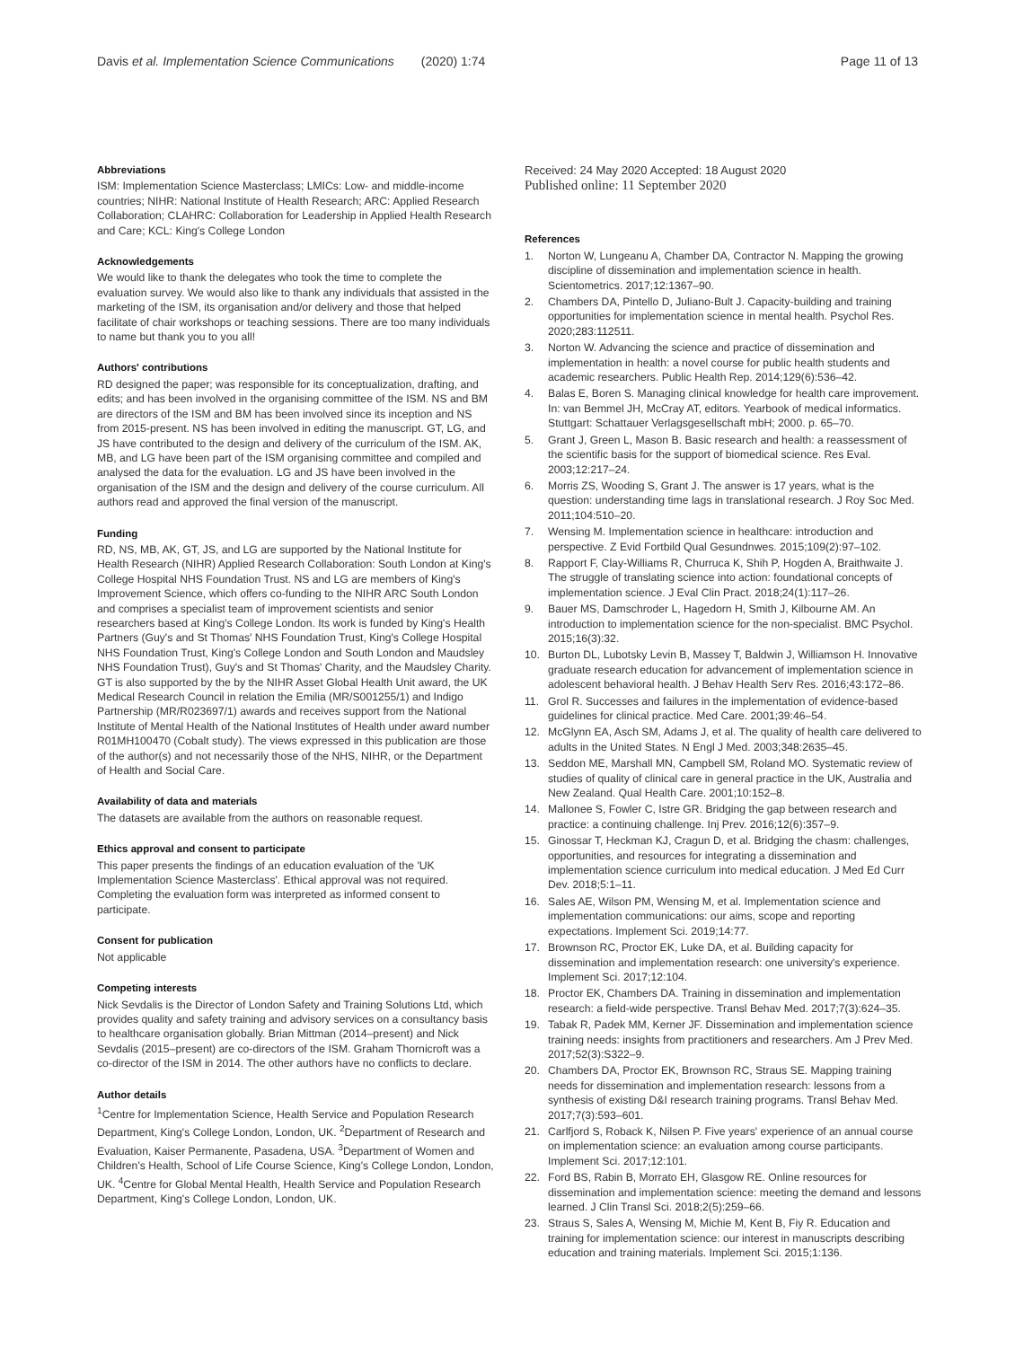Davis et al. Implementation Science Communications (2020) 1:74
Page 11 of 13
Abbreviations
ISM: Implementation Science Masterclass; LMICs: Low- and middle-income countries; NIHR: National Institute of Health Research; ARC: Applied Research Collaboration; CLAHRC: Collaboration for Leadership in Applied Health Research and Care; KCL: King's College London
Acknowledgements
We would like to thank the delegates who took the time to complete the evaluation survey. We would also like to thank any individuals that assisted in the marketing of the ISM, its organisation and/or delivery and those that helped facilitate of chair workshops or teaching sessions. There are too many individuals to name but thank you to you all!
Authors' contributions
RD designed the paper; was responsible for its conceptualization, drafting, and edits; and has been involved in the organising committee of the ISM. NS and BM are directors of the ISM and BM has been involved since its inception and NS from 2015-present. NS has been involved in editing the manuscript. GT, LG, and JS have contributed to the design and delivery of the curriculum of the ISM. AK, MB, and LG have been part of the ISM organising committee and compiled and analysed the data for the evaluation. LG and JS have been involved in the organisation of the ISM and the design and delivery of the course curriculum. All authors read and approved the final version of the manuscript.
Funding
RD, NS, MB, AK, GT, JS, and LG are supported by the National Institute for Health Research (NIHR) Applied Research Collaboration: South London at King's College Hospital NHS Foundation Trust. NS and LG are members of King's Improvement Science, which offers co-funding to the NIHR ARC South London and comprises a specialist team of improvement scientists and senior researchers based at King's College London. Its work is funded by King's Health Partners (Guy's and St Thomas' NHS Foundation Trust, King's College Hospital NHS Foundation Trust, King's College London and South London and Maudsley NHS Foundation Trust), Guy's and St Thomas' Charity, and the Maudsley Charity. GT is also supported by the by the NIHR Asset Global Health Unit award, the UK Medical Research Council in relation the Emilia (MR/S001255/1) and Indigo Partnership (MR/R023697/1) awards and receives support from the National Institute of Mental Health of the National Institutes of Health under award number R01MH100470 (Cobalt study). The views expressed in this publication are those of the author(s) and not necessarily those of the NHS, NIHR, or the Department of Health and Social Care.
Availability of data and materials
The datasets are available from the authors on reasonable request.
Ethics approval and consent to participate
This paper presents the findings of an education evaluation of the 'UK Implementation Science Masterclass'. Ethical approval was not required. Completing the evaluation form was interpreted as informed consent to participate.
Consent for publication
Not applicable
Competing interests
Nick Sevdalis is the Director of London Safety and Training Solutions Ltd, which provides quality and safety training and advisory services on a consultancy basis to healthcare organisation globally. Brian Mittman (2014–present) and Nick Sevdalis (2015–present) are co-directors of the ISM. Graham Thornicroft was a co-director of the ISM in 2014. The other authors have no conflicts to declare.
Author details
<sup>1</sup> Centre for Implementation Science, Health Service and Population Research Department, King's College London, London, UK. <sup>2</sup>Department of Research and Evaluation, Kaiser Permanente, Pasadena, USA. <sup>3</sup>Department of Women and Children's Health, School of Life Course Science, King's College London, London, UK. <sup>4</sup>Centre for Global Mental Health, Health Service and Population Research Department, King's College London, London, UK.
Received: 24 May 2020 Accepted: 18 August 2020
Published online: 11 September 2020
References
1. Norton W, Lungeanu A, Chamber DA, Contractor N. Mapping the growing discipline of dissemination and implementation science in health. Scientometrics. 2017;12:1367–90.
2. Chambers DA, Pintello D, Juliano-Bult J. Capacity-building and training opportunities for implementation science in mental health. Psychol Res. 2020;283:112511.
3. Norton W. Advancing the science and practice of dissemination and implementation in health: a novel course for public health students and academic researchers. Public Health Rep. 2014;129(6):536–42.
4. Balas E, Boren S. Managing clinical knowledge for health care improvement. In: van Bemmel JH, McCray AT, editors. Yearbook of medical informatics. Stuttgart: Schattauer Verlagsgesellschaft mbH; 2000. p. 65–70.
5. Grant J, Green L, Mason B. Basic research and health: a reassessment of the scientific basis for the support of biomedical science. Res Eval. 2003;12:217–24.
6. Morris ZS, Wooding S, Grant J. The answer is 17 years, what is the question: understanding time lags in translational research. J Roy Soc Med. 2011;104:510–20.
7. Wensing M. Implementation science in healthcare: introduction and perspective. Z Evid Fortbild Qual Gesundnwes. 2015;109(2):97–102.
8. Rapport F, Clay-Williams R, Churruca K, Shih P, Hogden A, Braithwaite J. The struggle of translating science into action: foundational concepts of implementation science. J Eval Clin Pract. 2018;24(1):117–26.
9. Bauer MS, Damschroder L, Hagedorn H, Smith J, Kilbourne AM. An introduction to implementation science for the non-specialist. BMC Psychol. 2015;16(3):32.
10. Burton DL, Lubotsky Levin B, Massey T, Baldwin J, Williamson H. Innovative graduate research education for advancement of implementation science in adolescent behavioral health. J Behav Health Serv Res. 2016;43:172–86.
11. Grol R. Successes and failures in the implementation of evidence-based guidelines for clinical practice. Med Care. 2001;39:46–54.
12. McGlynn EA, Asch SM, Adams J, et al. The quality of health care delivered to adults in the United States. N Engl J Med. 2003;348:2635–45.
13. Seddon ME, Marshall MN, Campbell SM, Roland MO. Systematic review of studies of quality of clinical care in general practice in the UK, Australia and New Zealand. Qual Health Care. 2001;10:152–8.
14. Mallonee S, Fowler C, Istre GR. Bridging the gap between research and practice: a continuing challenge. Inj Prev. 2016;12(6):357–9.
15. Ginossar T, Heckman KJ, Cragun D, et al. Bridging the chasm: challenges, opportunities, and resources for integrating a dissemination and implementation science curriculum into medical education. J Med Ed Curr Dev. 2018;5:1–11.
16. Sales AE, Wilson PM, Wensing M, et al. Implementation science and implementation communications: our aims, scope and reporting expectations. Implement Sci. 2019;14:77.
17. Brownson RC, Proctor EK, Luke DA, et al. Building capacity for dissemination and implementation research: one university's experience. Implement Sci. 2017;12:104.
18. Proctor EK, Chambers DA. Training in dissemination and implementation research: a field-wide perspective. Transl Behav Med. 2017;7(3):624–35.
19. Tabak R, Padek MM, Kerner JF. Dissemination and implementation science training needs: insights from practitioners and researchers. Am J Prev Med. 2017;52(3):S322–9.
20. Chambers DA, Proctor EK, Brownson RC, Straus SE. Mapping training needs for dissemination and implementation research: lessons from a synthesis of existing D&I research training programs. Transl Behav Med. 2017;7(3):593–601.
21. Carlfjord S, Roback K, Nilsen P. Five years' experience of an annual course on implementation science: an evaluation among course participants. Implement Sci. 2017;12:101.
22. Ford BS, Rabin B, Morrato EH, Glasgow RE. Online resources for dissemination and implementation science: meeting the demand and lessons learned. J Clin Transl Sci. 2018;2(5):259–66.
23. Straus S, Sales A, Wensing M, Michie M, Kent B, Fiy R. Education and training for implementation science: our interest in manuscripts describing education and training materials. Implement Sci. 2015;1:136.